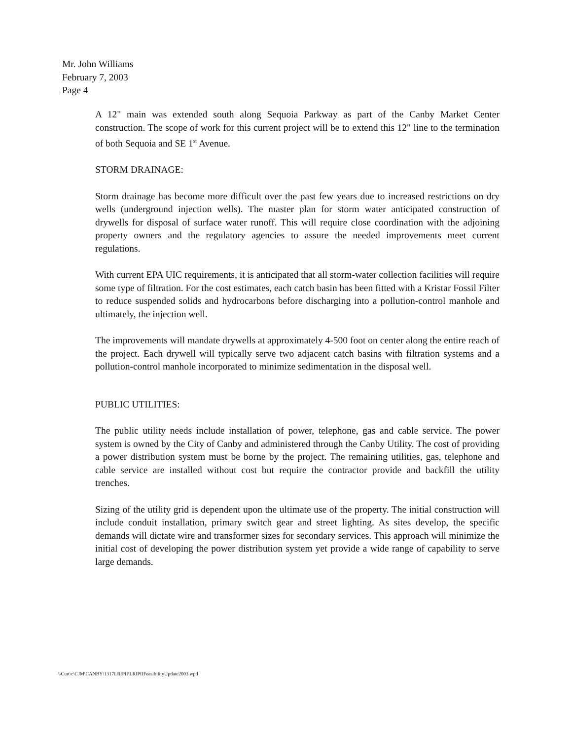Mr. John Williams
February 7, 2003
Page 4
A 12" main was extended south along Sequoia Parkway as part of the Canby Market Center construction. The scope of work for this current project will be to extend this 12" line to the termination of both Sequoia and SE 1<sup>st</sup> Avenue.
STORM DRAINAGE:
Storm drainage has become more difficult over the past few years due to increased restrictions on dry wells (underground injection wells). The master plan for storm water anticipated construction of drywells for disposal of surface water runoff. This will require close coordination with the adjoining property owners and the regulatory agencies to assure the needed improvements meet current regulations.
With current EPA UIC requirements, it is anticipated that all storm-water collection facilities will require some type of filtration. For the cost estimates, each catch basin has been fitted with a Kristar Fossil Filter to reduce suspended solids and hydrocarbons before discharging into a pollution-control manhole and ultimately, the injection well.
The improvements will mandate drywells at approximately 4-500 foot on center along the entire reach of the project. Each drywell will typically serve two adjacent catch basins with filtration systems and a pollution-control manhole incorporated to minimize sedimentation in the disposal well.
PUBLIC UTILITIES:
The public utility needs include installation of power, telephone, gas and cable service. The power system is owned by the City of Canby and administered through the Canby Utility. The cost of providing a power distribution system must be borne by the project. The remaining utilities, gas, telephone and cable service are installed without cost but require the contractor provide and backfill the utility trenches.
Sizing of the utility grid is dependent upon the ultimate use of the property. The initial construction will include conduit installation, primary switch gear and street lighting. As sites develop, the specific demands will dictate wire and transformer sizes for secondary services. This approach will minimize the initial cost of developing the power distribution system yet provide a wide range of capability to serve large demands.
\\Curt\c\CJM\CANBY\1317LRIPII\LRIPIIFeasibilityUpdate2003.wpd